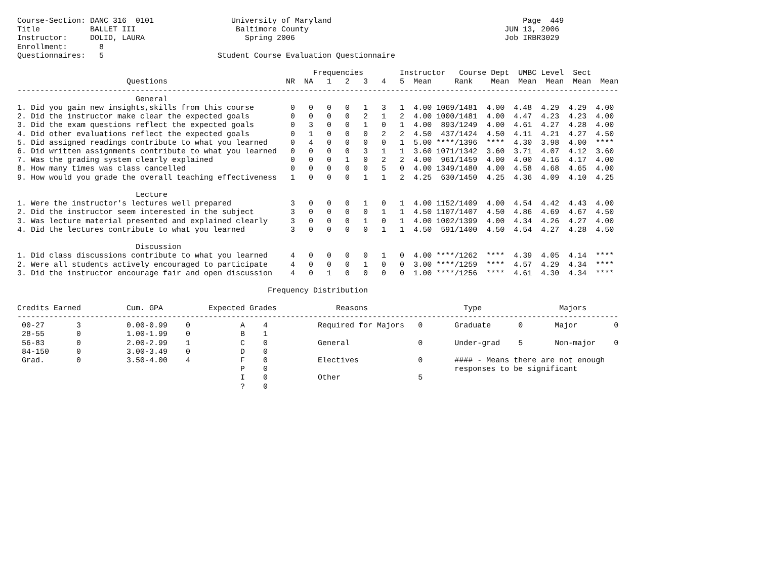Course-Section: DANC 316  0101                 University of Maryland                                          Page  449
Title           BALLET III                      Baltimore County                                           JUN 13, 2006
Instructor:     DOLID, LAURA                      Spring 2006                                              Job IRBR3029
Enrollment:       8
Questionnaires:   5                         Student Course Evaluation Questionnaire

                                                                 Frequencies        Instructor   Course Dept  UMBC Level  Sect
                        Questions                          NR  NA   1   2   3   4   5  Mean     Rank    Mean  Mean  Mean  Mean  Mean
------------------------------------------------------------------------------------------------------------------------------------
                          General
1. Did you gain new insights,skills from this course        0   0   0   0   1   3   1  4.00 1069/1481  4.00  4.48  4.29  4.29  4.00
2. Did the instructor make clear the expected goals         0   0   0   0   2   1   2  4.00 1000/1481  4.00  4.47  4.23  4.23  4.00
3. Did the exam questions reflect the expected goals        0   3   0   0   1   0   1  4.00  893/1249  4.00  4.61  4.27  4.28  4.00
4. Did other evaluations reflect the expected goals         0   1   0   0   0   2   2  4.50  437/1424  4.50  4.11  4.21  4.27  4.50
5. Did assigned readings contribute to what you learned     0   4   0   0   0   0   1  5.00 ****/1396  ****  4.30  3.98  4.00  ****
6. Did written assignments contribute to what you learned   0   0   0   0   3   1   1  3.60 1071/1342  3.60  3.71  4.07  4.12  3.60
7. Was the grading system clearly explained                 0   0   0   1   0   2   2  4.00  961/1459  4.00  4.00  4.16  4.17  4.00
8. How many times was class cancelled                       0   0   0   0   0   5   0  4.00 1349/1480  4.00  4.58  4.68  4.65  4.00
9. How would you grade the overall teaching effectiveness   1   0   0   0   1   1   2  4.25  630/1450  4.25  4.36  4.09  4.10  4.25

                          Lecture
1. Were the instructor's lectures well prepared             3   0   0   0   1   0   1  4.00 1152/1409  4.00  4.54  4.42  4.43  4.00
2. Did the instructor seem interested in the subject        3   0   0   0   0   1   1  4.50 1107/1407  4.50  4.86  4.69  4.67  4.50
3. Was lecture material presented and explained clearly     3   0   0   0   1   0   1  4.00 1002/1399  4.00  4.34  4.26  4.27  4.00
4. Did the lectures contribute to what you learned          3   0   0   0   0   1   1  4.50  591/1400  4.50  4.54  4.27  4.28  4.50

                          Discussion
1. Did class discussions contribute to what you learned     4   0   0   0   0   1   0  4.00 ****/1262  ****  4.39  4.05  4.14  ****
2. Were all students actively encouraged to participate     4   0   0   0   1   0   0  3.00 ****/1259  ****  4.57  4.29  4.34  ****
3. Did the instructor encourage fair and open discussion    4   0   1   0   0   0   0  1.00 ****/1256  ****  4.61  4.30  4.34  ****

                                                       Frequency Distribution

Credits Earned          Cum. GPA          Expected Grades             Reasons                     Type                 Majors
------------------------------------------------------------------------------------------------------------------------------------
 00-27       3          0.00-0.99    0           A    4           Required for Majors   0       Graduate      0       Major        0
 28-55       0          1.00-1.99    0           B    1
 56-83       0          2.00-2.99    1           C    0           General               0       Under-grad    5       Non-major    0
 84-150      0          3.00-3.49    0           D    0
 Grad.       0          3.50-4.00    4           F    0           Electives             0       #### - Means there are not enough
                                                 P    0                                         responses to be significant
                                                 I    0           Other                 5
                                                 ?    0